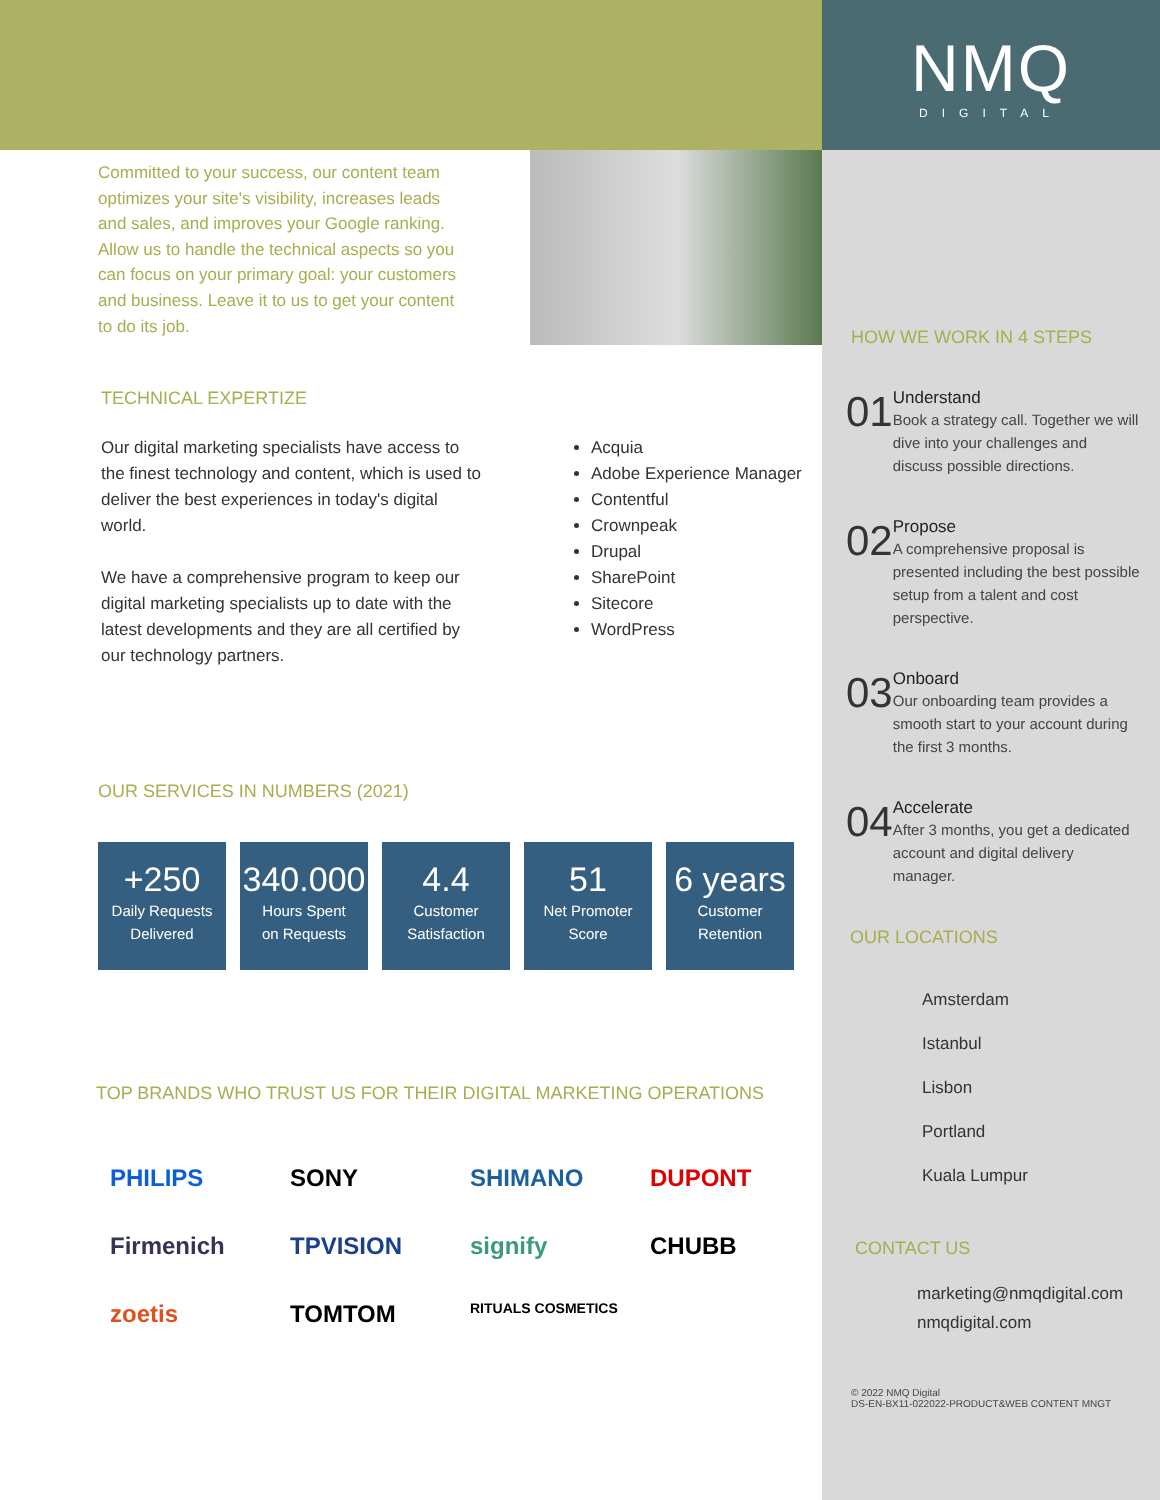Committed to your success, our content team optimizes your site's visibility, increases leads and sales, and improves your Google ranking. Allow us to handle the technical aspects so you can focus on your primary goal: your customers and business. Leave it to us to get your content to do its job.
TECHNICAL EXPERTIZE
Our digital marketing specialists have access to the finest technology and content, which is used to deliver the best experiences in today's digital world.
We have a comprehensive program to keep our digital marketing specialists up to date with the latest developments and they are all certified by our technology partners.
Acquia
Adobe Experience Manager
Contentful
Crownpeak
Drupal
SharePoint
Sitecore
WordPress
OUR SERVICES IN NUMBERS (2021)
+250
Daily Requests
Delivered
340.000
Hours Spent
on Requests
4.4
Customer
Satisfaction
51
Net Promoter
Score
6 years
Customer
Retention
TOP BRANDS WHO TRUST US FOR THEIR DIGITAL MARKETING OPERATIONS
PHILIPS SONY SHIMANO DUPONT Firmenich TPVISION signify CHUBB zoetis TOMTOM RITUALS COSMETICS
NMQ
DIGITAL
HOW WE WORK IN 4 STEPS
01
Understand
Book a strategy call. Together we will dive into your challenges and discuss possible directions.
02
Propose
A comprehensive proposal is presented including the best possible setup from a talent and cost perspective.
03
Onboard
Our onboarding team provides a smooth start to your account during the first 3 months.
04
Accelerate
After 3 months, you get a dedicated account and digital delivery manager.
OUR LOCATIONS
Amsterdam
Istanbul
Lisbon
Portland
Kuala Lumpur
CONTACT US
marketing@nmqdigital.com
nmqdigital.com
© 2022 NMQ Digital
DS-EN-BX11-022022-PRODUCT&WEB CONTENT MNGT